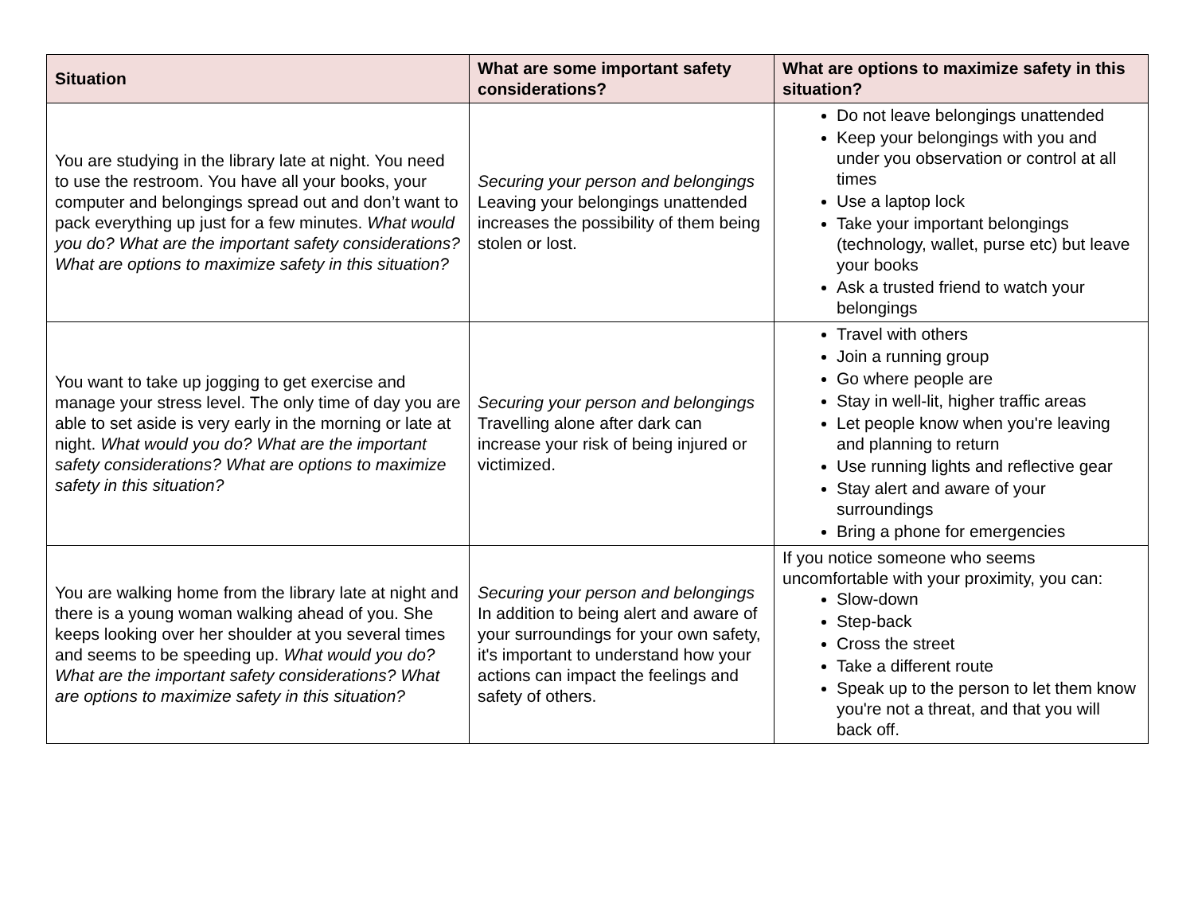| Situation | What are some important safety considerations? | What are options to maximize safety in this situation? |
| --- | --- | --- |
| You are studying in the library late at night. You need to use the restroom. You have all your books, your computer and belongings spread out and don’t want to pack everything up just for a few minutes. What would you do? What are the important safety considerations? What are options to maximize safety in this situation? | Securing your person and belongings Leaving your belongings unattended increases the possibility of them being stolen or lost. | Do not leave belongings unattended Keep your belongings with you and under you observation or control at all times Use a laptop lock Take your important belongings (technology, wallet, purse etc) but leave your books Ask a trusted friend to watch your belongings |
| You want to take up jogging to get exercise and manage your stress level. The only time of day you are able to set aside is very early in the morning or late at night. What would you do? What are the important safety considerations? What are options to maximize safety in this situation? | Securing your person and belongings Travelling alone after dark can increase your risk of being injured or victimized. | Travel with others Join a running group Go where people are Stay in well-lit, higher traffic areas Let people know when you're leaving and planning to return Use running lights and reflective gear Stay alert and aware of your surroundings Bring a phone for emergencies |
| You are walking home from the library late at night and there is a young woman walking ahead of you. She keeps looking over her shoulder at you several times and seems to be speeding up. What would you do? What are the important safety considerations? What are options to maximize safety in this situation? | Securing your person and belongings In addition to being alert and aware of your surroundings for your own safety, it's important to understand how your actions can impact the feelings and safety of others. | If you notice someone who seems uncomfortable with your proximity, you can: Slow-down Step-back Cross the street Take a different route Speak up to the person to let them know you're not a threat, and that you will back off. |